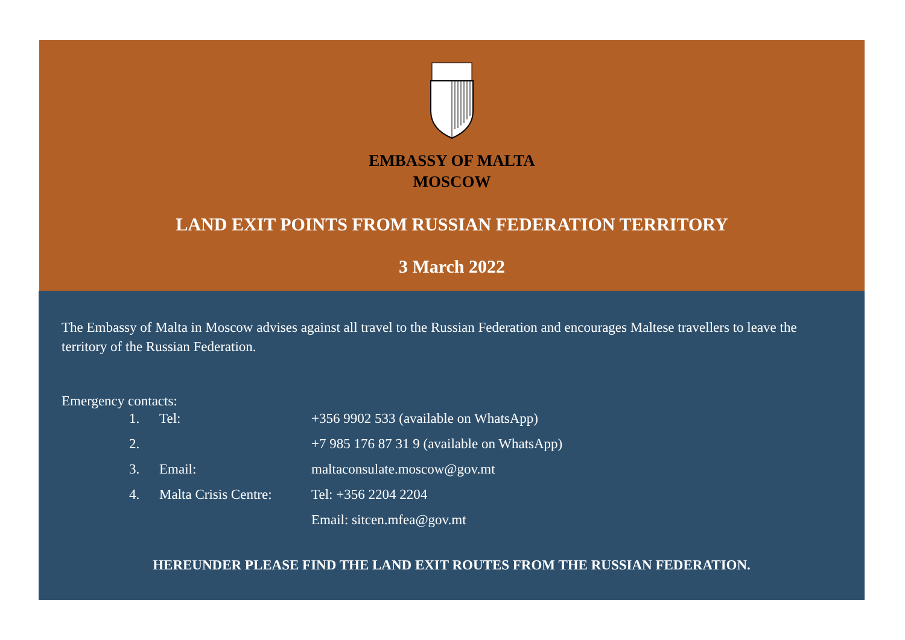EMBASSY OF MALTA
MOSCOW
LAND EXIT POINTS FROM RUSSIAN FEDERATION TERRITORY
3 March 2022
The Embassy of Malta in Moscow advises against all travel to the Russian Federation and encourages Maltese travellers to leave the territory of the Russian Federation.
Emergency contacts:
| 1. | Tel: | +356 9902 533 (available on WhatsApp) |
| 2. | | +7 985 176 87 31 9 (available on WhatsApp) |
| 3. | Email: | maltaconsulate.moscow@gov.mt |
| 4. | Malta Crisis Centre: | Tel: +356 2204 2204 |
| | | Email: sitcen.mfea@gov.mt |
HEREUNDER PLEASE FIND THE LAND EXIT ROUTES FROM THE RUSSIAN FEDERATION.